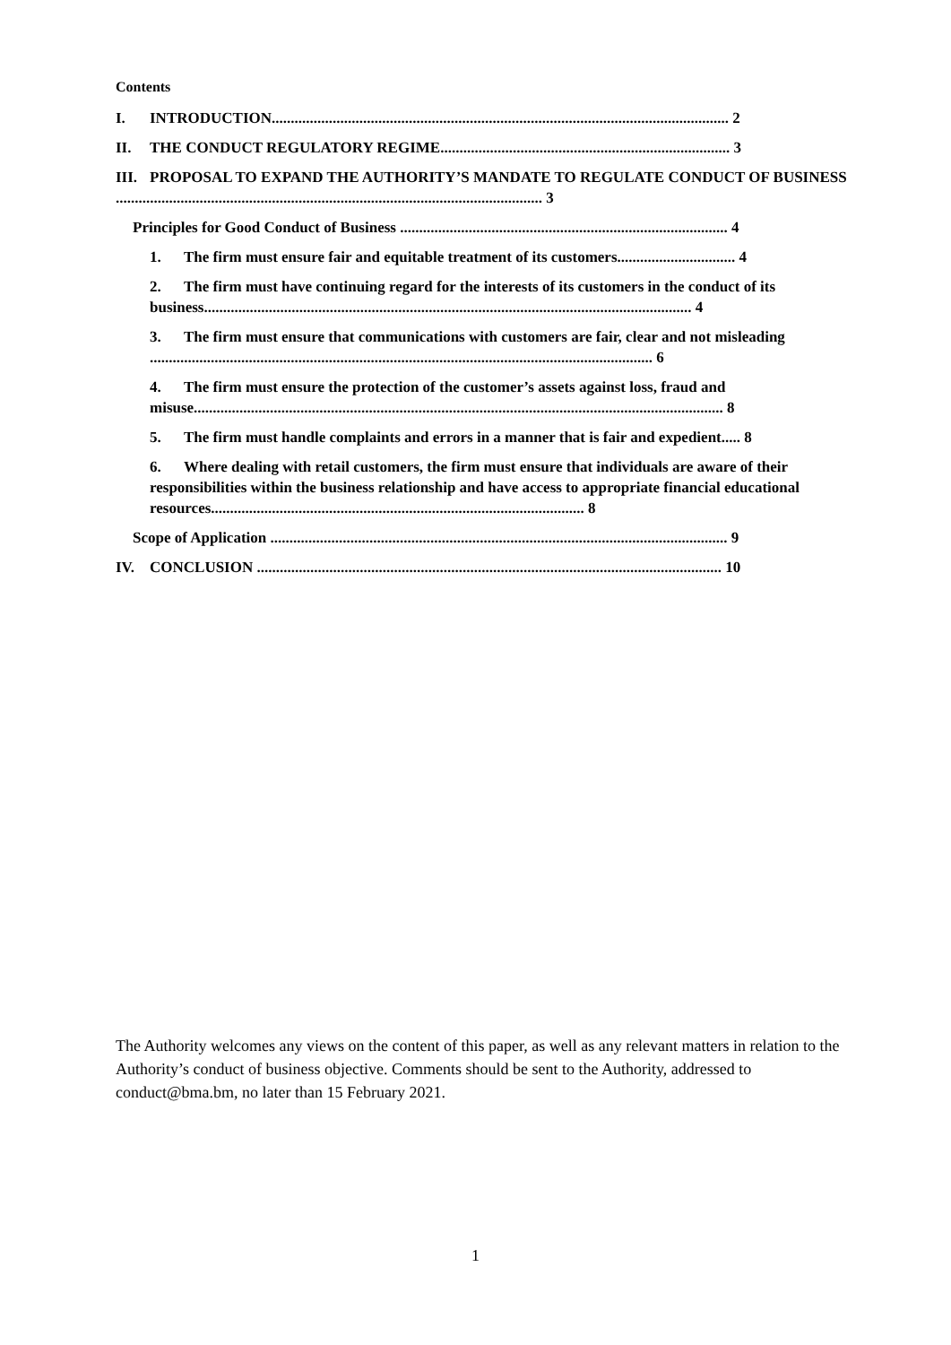Contents
I. INTRODUCTION........................................................................................................................ 2
II. THE CONDUCT REGULATORY REGIME............................................................................ 3
III. PROPOSAL TO EXPAND THE AUTHORITY’S MANDATE TO REGULATE CONDUCT OF BUSINESS ................................................................................................................ 3
Principles for Good Conduct of Business ...................................................................................... 4
1. The firm must ensure fair and equitable treatment of its customers............................... 4
2. The firm must have continuing regard for the interests of its customers in the conduct of its business................................................................................................................................ 4
3. The firm must ensure that communications with customers are fair, clear and not misleading .................................................................................................................................... 6
4. The firm must ensure the protection of the customer’s assets against loss, fraud and misuse........................................................................................................................................... 8
5. The firm must handle complaints and errors in a manner that is fair and expedient..... 8
6. Where dealing with retail customers, the firm must ensure that individuals are aware of their responsibilities within the business relationship and have access to appropriate financial educational resources.................................................................................................. 8
Scope of Application ........................................................................................................................ 9
IV. CONCLUSION .......................................................................................................................... 10
The Authority welcomes any views on the content of this paper, as well as any relevant matters in relation to the Authority’s conduct of business objective. Comments should be sent to the Authority, addressed to conduct@bma.bm, no later than 15 February 2021.
1